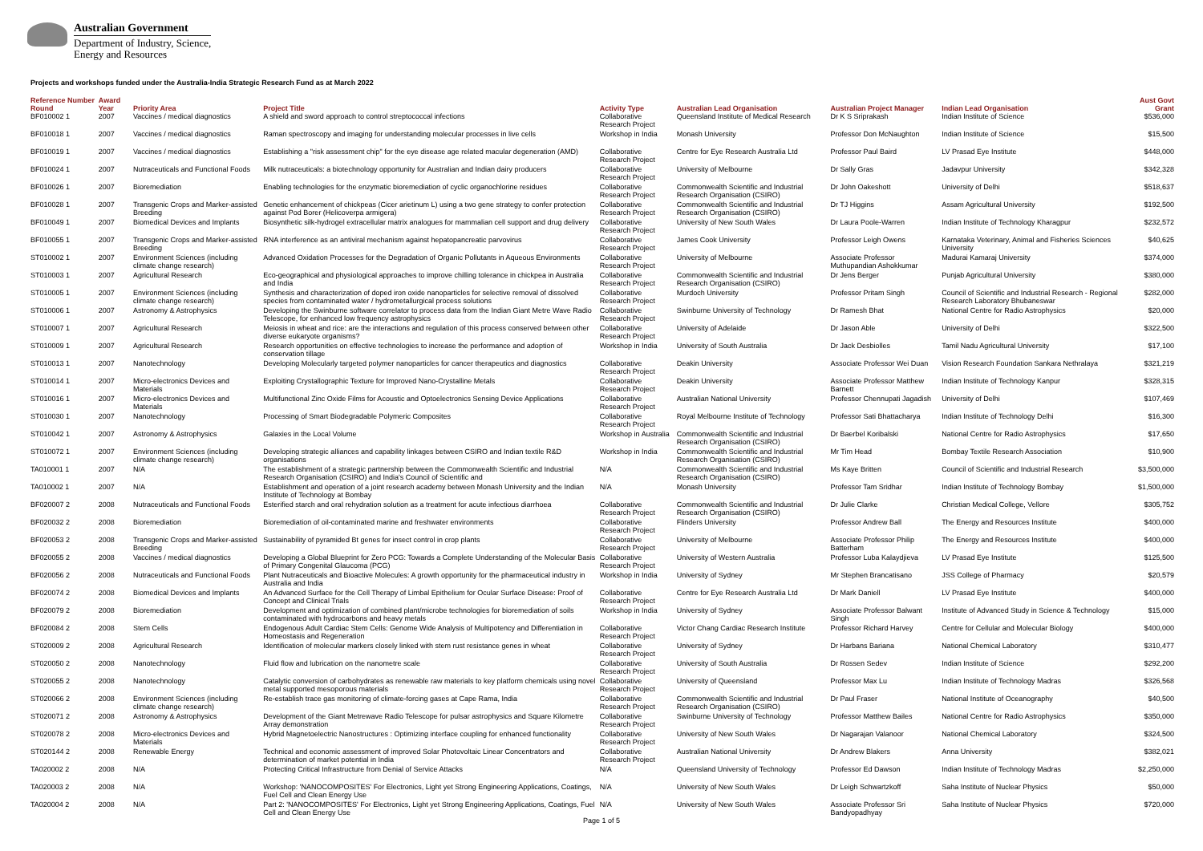Australian Government
Department of Industry, Science,
Energy and Resources
Projects and workshops funded under the Australia-India Strategic Research Fund as at March 2022
| Reference Number Round | Award Year | Priority Area | Project Title | Activity Type | Australian Lead Organisation | Australian Project Manager | Indian Lead Organisation | Aust Govt Grant |
| --- | --- | --- | --- | --- | --- | --- | --- | --- |
| BF010002 1 | 2007 | Vaccines / medical diagnostics | A shield and sword approach to control streptococcal infections | Collaborative Research Project | Queensland Institute of Medical Research | Dr K S Sriprakash | Indian Institute of Science | $536,000 |
| BF010018 1 | 2007 | Vaccines / medical diagnostics | Raman spectroscopy and imaging for understanding molecular processes in live cells | Workshop in India | Monash University | Professor Don McNaughton | Indian Institute of Science | $15,500 |
| BF010019 1 | 2007 | Vaccines / medical diagnostics | Establishing a "risk assessment chip" for the eye disease age related macular degeneration (AMD) | Collaborative Research Project | Centre for Eye Research Australia Ltd | Professor Paul Baird | LV Prasad Eye Institute | $448,000 |
| BF010024 1 | 2007 | Nutraceuticals and Functional Foods | Milk nutraceuticals: a biotechnology opportunity for Australian and Indian dairy producers | Collaborative Research Project | University of Melbourne | Dr Sally Gras | Jadavpur University | $342,328 |
| BF010026 1 | 2007 | Bioremediation | Enabling technologies for the enzymatic bioremediation of cyclic organochlorine residues | Collaborative Research Project | Commonwealth Scientific and Industrial Research Organisation (CSIRO) | Dr John Oakeshott | University of Delhi | $518,637 |
| BF010028 1 | 2007 | Transgenic Crops and Marker-assisted Breeding | Genetic enhancement of chickpeas (Cicer arietinum L) using a two gene strategy to confer protection against Pod Borer (Helicoverpa armigera) | Collaborative Research Project | Commonwealth Scientific and Industrial Research Organisation (CSIRO) | Dr TJ Higgins | Assam Agricultural University | $192,500 |
| BF010049 1 | 2007 | Biomedical Devices and Implants | Biosynthetic silk-hydrogel extracellular matrix analogues for mammalian cell support and drug delivery | Collaborative Research Project | University of New South Wales | Dr Laura Poole-Warren | Indian Institute of Technology Kharagpur | $232,572 |
| BF010055 1 | 2007 | Transgenic Crops and Marker-assisted Breeding | RNA interference as an antiviral mechanism against hepatopancreatic parvovirus | Collaborative Research Project | James Cook University | Professor Leigh Owens | Karnataka Veterinary, Animal and Fisheries Sciences University | $40,625 |
| ST010002 1 | 2007 | Environment Sciences (including climate change research) | Advanced Oxidation Processes for the Degradation of Organic Pollutants in Aqueous Environments | Collaborative Research Project | University of Melbourne | Associate Professor Muthupandian Ashokkumar | Madurai Kamaraj University | $374,000 |
| ST010003 1 | 2007 | Agricultural Research | Eco-geographical and physiological approaches to improve chilling tolerance in chickpea in Australia and India | Collaborative Research Project | Commonwealth Scientific and Industrial Research Organisation (CSIRO) | Dr Jens Berger | Punjab Agricultural University | $380,000 |
| ST010005 1 | 2007 | Environment Sciences (including climate change research) | Synthesis and characterization of doped iron oxide nanoparticles for selective removal of dissolved species from contaminated water / hydrometallurgical process solutions | Collaborative Research Project | Murdoch University | Professor Pritam Singh | Council of Scientific and Industrial Research - Regional Research Laboratory Bhubaneswar | $282,000 |
| ST010006 1 | 2007 | Astronomy & Astrophysics | Developing the Swinburne software correlator to process data from the Indian Giant Metre Wave Radio Telescope, for enhanced low frequency astrophysics | Collaborative Research Project | Swinburne University of Technology | Dr Ramesh Bhat | National Centre for Radio Astrophysics | $20,000 |
| ST010007 1 | 2007 | Agricultural Research | Meiosis in wheat and rice: are the interactions and regulation of this process conserved between other diverse eukaryote organisms? | Collaborative Research Project | University of Adelaide | Dr Jason Able | University of Delhi | $322,500 |
| ST010009 1 | 2007 | Agricultural Research | Research opportunities on effective technologies to increase the performance and adoption of conservation tillage | Workshop in India | University of South Australia | Dr Jack Desbiolles | Tamil Nadu Agricultural University | $17,100 |
| ST010013 1 | 2007 | Nanotechnology | Developing Molecularly targeted polymer nanoparticles for cancer therapeutics and diagnostics | Collaborative Research Project | Deakin University | Associate Professor Wei Duan | Vision Research Foundation Sankara Nethralaya | $321,219 |
| ST010014 1 | 2007 | Micro-electronics Devices and Materials | Exploiting Crystallographic Texture for Improved Nano-Crystalline Metals | Collaborative Research Project | Deakin University | Associate Professor Matthew Barnett | Indian Institute of Technology Kanpur | $328,315 |
| ST010016 1 | 2007 | Micro-electronics Devices and Materials | Multifunctional Zinc Oxide Films for Acoustic and Optoelectronics Sensing Device Applications | Collaborative Research Project | Australian National University | Professor Chennupati Jagadish | University of Delhi | $107,469 |
| ST010030 1 | 2007 | Nanotechnology | Processing of Smart Biodegradable Polymeric Composites | Collaborative Research Project | Royal Melbourne Institute of Technology | Professor Sati Bhattacharya | Indian Institute of Technology Delhi | $16,300 |
| ST010042 1 | 2007 | Astronomy & Astrophysics | Galaxies in the Local Volume | Workshop in Australia | Commonwealth Scientific and Industrial Research Organisation (CSIRO) | Dr Baerbel Koribalski | National Centre for Radio Astrophysics | $17,650 |
| ST010072 1 | 2007 | Environment Sciences (including climate change research) | Developing strategic alliances and capability linkages between CSIRO and Indian textile R&D organisations | Workshop in India | Commonwealth Scientific and Industrial Research Organisation (CSIRO) | Mr Tim Head | Bombay Textile Research Association | $10,900 |
| TA010001 1 | 2007 | N/A | The establishment of a strategic partnership between the Commonwealth Scientific and Industrial Research Organisation (CSIRO) and India's Council of Scientific and | N/A | Commonwealth Scientific and Industrial Research Organisation (CSIRO) | Ms Kaye Britten | Council of Scientific and Industrial Research | $3,500,000 |
| TA010002 1 | 2007 | N/A | Establishment and operation of a joint research academy between Monash University and the Indian Institute of Technology at Bombay | N/A | Monash University | Professor Tam Sridhar | Indian Institute of Technology Bombay | $1,500,000 |
| BF020007 2 | 2008 | Nutraceuticals and Functional Foods | Esterified starch and oral rehydration solution as a treatment for acute infectious diarrhoea | Collaborative Research Project | Commonwealth Scientific and Industrial Research Organisation (CSIRO) | Dr Julie Clarke | Christian Medical College, Vellore | $305,752 |
| BF020032 2 | 2008 | Bioremediation | Bioremediation of oil-contaminated marine and freshwater environments | Collaborative Research Project | Flinders University | Professor Andrew Ball | The Energy and Resources Institute | $400,000 |
| BF020053 2 | 2008 | Transgenic Crops and Marker-assisted Breeding | Sustainability of pyramided Bt genes for insect control in crop plants | Collaborative Research Project | University of Melbourne | Associate Professor Philip Batterham | The Energy and Resources Institute | $400,000 |
| BF020055 2 | 2008 | Vaccines / medical diagnostics | Developing a Global Blueprint for Zero PCG: Towards a Complete Understanding of the Molecular Basis of Primary Congenital Glaucoma (PCG) | Collaborative Research Project | University of Western Australia | Professor Luba Kalaydjieva | LV Prasad Eye Institute | $125,500 |
| BF020056 2 | 2008 | Nutraceuticals and Functional Foods | Plant Nutraceuticals and Bioactive Molecules: A growth opportunity for the pharmaceutical industry in Australia and India | Workshop in India | University of Sydney | Mr Stephen Brancatisano | JSS College of Pharmacy | $20,579 |
| BF020074 2 | 2008 | Biomedical Devices and Implants | An Advanced Surface for the Cell Therapy of Limbal Epithelium for Ocular Surface Disease: Proof of Concept and Clinical Trials | Collaborative Research Project | Centre for Eye Research Australia Ltd | Dr Mark Daniell | LV Prasad Eye Institute | $400,000 |
| BF020079 2 | 2008 | Bioremediation | Development and optimization of combined plant/microbe technologies for bioremediation of soils contaminated with hydrocarbons and heavy metals | Workshop in India | University of Sydney | Associate Professor Balwant Singh | Institute of Advanced Study in Science & Technology | $15,000 |
| BF020084 2 | 2008 | Stem Cells | Endogenous Adult Cardiac Stem Cells: Genome Wide Analysis of Multipotency and Differentiation in Homeostasis and Regeneration | Collaborative Research Project | Victor Chang Cardiac Research Institute | Professor Richard Harvey | Centre for Cellular and Molecular Biology | $400,000 |
| ST020009 2 | 2008 | Agricultural Research | Identification of molecular markers closely linked with stem rust resistance genes in wheat | Collaborative Research Project | University of Sydney | Dr Harbans Bariana | National Chemical Laboratory | $310,477 |
| ST020050 2 | 2008 | Nanotechnology | Fluid flow and lubrication on the nanometre scale | Collaborative Research Project | University of South Australia | Dr Rossen Sedev | Indian Institute of Science | $292,200 |
| ST020055 2 | 2008 | Nanotechnology | Catalytic conversion of carbohydrates as renewable raw materials to key platform chemicals using novel metal supported mesoporous materials | Collaborative Research Project | University of Queensland | Professor Max Lu | Indian Institute of Technology Madras | $326,568 |
| ST020066 2 | 2008 | Environment Sciences (including climate change research) | Re-establish trace gas monitoring of climate-forcing gases at Cape Rama, India | Collaborative Research Project | Commonwealth Scientific and Industrial Research Organisation (CSIRO) | Dr Paul Fraser | National Institute of Oceanography | $40,500 |
| ST020071 2 | 2008 | Astronomy & Astrophysics | Development of the Giant Metrewave Radio Telescope for pulsar astrophysics and Square Kilometre Array demonstration | Collaborative Research Project | Swinburne University of Technology | Professor Matthew Bailes | National Centre for Radio Astrophysics | $350,000 |
| ST020078 2 | 2008 | Micro-electronics Devices and Materials | Hybrid Magnetoelectric Nanostructures : Optimizing interface coupling for enhanced functionality | Collaborative Research Project | University of New South Wales | Dr Nagarajan Valanoor | National Chemical Laboratory | $324,500 |
| ST020144 2 | 2008 | Renewable Energy | Technical and economic assessment of improved Solar Photovoltaic Linear Concentrators and determination of market potential in India | Collaborative Research Project | Australian National University | Dr Andrew Blakers | Anna University | $382,021 |
| TA020002 2 | 2008 | N/A | Protecting Critical Infrastructure from Denial of Service Attacks | N/A | Queensland University of Technology | Professor Ed Dawson | Indian Institute of Technology Madras | $2,250,000 |
| TA020003 2 | 2008 | N/A | Workshop: 'NANOCOMPOSITES' For Electronics, Light yet Strong Engineering Applications, Coatings, Fuel Cell and Clean Energy Use | N/A | University of New South Wales | Dr Leigh Schwartzkoff | Saha Institute of Nuclear Physics | $50,000 |
| TA020004 2 | 2008 | N/A | Part 2: 'NANOCOMPOSITES' For Electronics, Light yet Strong Engineering Applications, Coatings, Fuel Cell and Clean Energy Use | N/A | University of New South Wales | Associate Professor Sri Bandyopadhyay | Saha Institute of Nuclear Physics | $720,000 |
Page 1 of 5